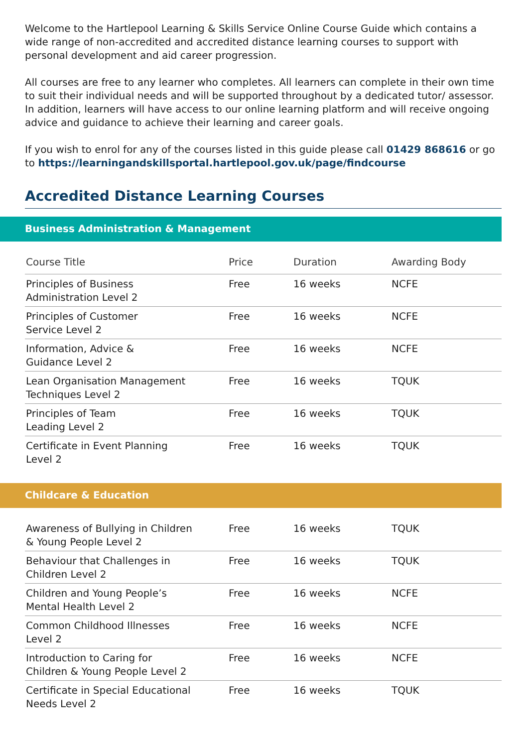Welcome to the Hartlepool Learning & Skills Service Online Course Guide which contains a wide range of non-accredited and accredited distance learning courses to support with personal development and aid career progression.
All courses are free to any learner who completes. All learners can complete in their own time to suit their individual needs and will be supported throughout by a dedicated tutor/ assessor. In addition, learners will have access to our online learning platform and will receive ongoing advice and guidance to achieve their learning and career goals.
If you wish to enrol for any of the courses listed in this guide please call 01429 868616 or go to https://learningandskillsportal.hartlepool.gov.uk/page/findcourse
Accredited Distance Learning Courses
Business Administration & Management
| Course Title | Price | Duration | Awarding Body |
| --- | --- | --- | --- |
| Principles of Business Administration Level 2 | Free | 16 weeks | NCFE |
| Principles of Customer Service Level 2 | Free | 16 weeks | NCFE |
| Information, Advice & Guidance Level 2 | Free | 16 weeks | NCFE |
| Lean Organisation Management Techniques Level 2 | Free | 16 weeks | TQUK |
| Principles of Team Leading Level 2 | Free | 16 weeks | TQUK |
| Certificate in Event Planning Level 2 | Free | 16 weeks | TQUK |
Childcare & Education
| Awareness of Bullying in Children & Young People Level 2 | Free | 16 weeks | TQUK |
| Behaviour that Challenges in Children Level 2 | Free | 16 weeks | TQUK |
| Children and Young People’s Mental Health Level 2 | Free | 16 weeks | NCFE |
| Common Childhood Illnesses Level 2 | Free | 16 weeks | NCFE |
| Introduction to Caring for Children & Young People Level 2 | Free | 16 weeks | NCFE |
| Certificate in Special Educational Needs Level 2 | Free | 16 weeks | TQUK |